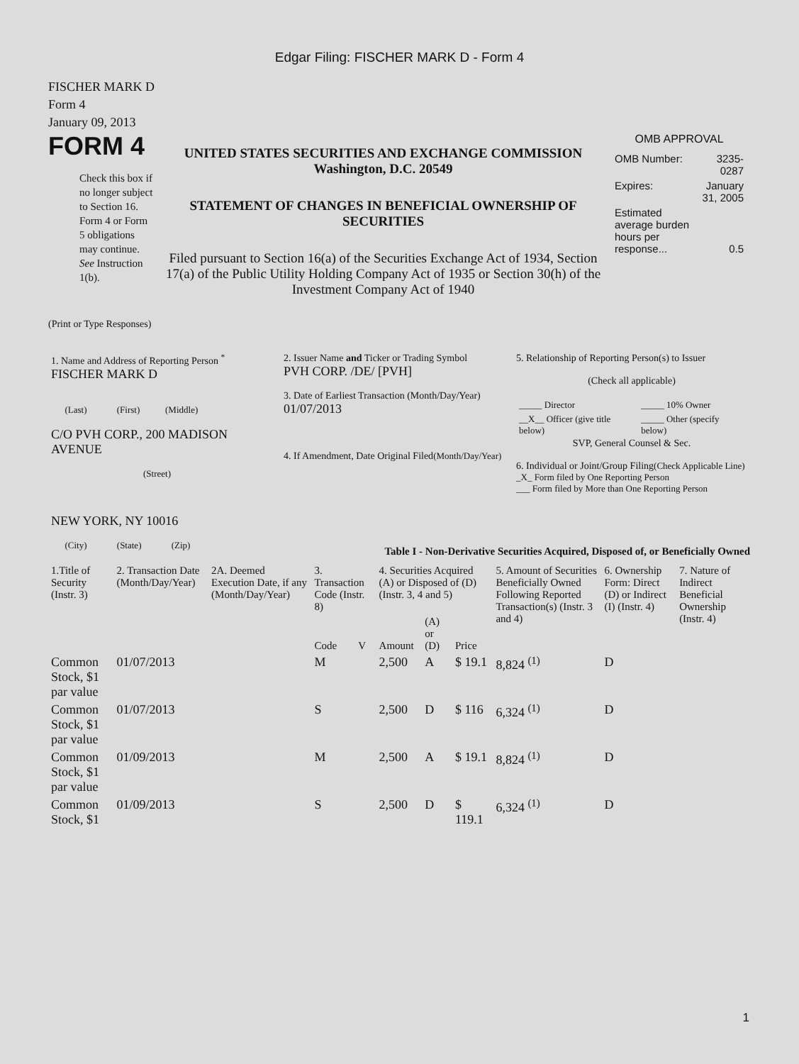Edgar Filing: FISCHER MARK D - Form 4
FISCHER MARK D
Form 4
January 09, 2013
FORM 4
Check this box if no longer subject to Section 16. Form 4 or Form 5 obligations may continue. See Instruction 1(b).
UNITED STATES SECURITIES AND EXCHANGE COMMISSION
Washington, D.C. 20549
STATEMENT OF CHANGES IN BENEFICIAL OWNERSHIP OF SECURITIES
Filed pursuant to Section 16(a) of the Securities Exchange Act of 1934, Section 17(a) of the Public Utility Holding Company Act of 1935 or Section 30(h) of the Investment Company Act of 1940
OMB APPROVAL
| OMB Number: | 3235-0287 |
| Expires: | January 31, 2005 |
| Estimated average burden hours per response... | 0.5 |
(Print or Type Responses)
| 1. Name and Address of Reporting Person <sup>*</sup> FISCHER MARK D (Last) (First) (Middle) C/O PVH CORP., 200 MADISON AVENUE (Street) NEW YORK, NY 10016 (City) (State) (Zip) | 2. Issuer Name and Ticker or Trading Symbol PVH CORP. /DE/ [PVH] 3. Date of Earliest Transaction (Month/Day/Year) 01/07/2013 4. If Amendment, Date Original Filed (Month/Day/Year) | 5. Relationship of Reporting Person(s) to Issuer (Check all applicable) / _____ Director / _____ 10% Owner / / __X__ Officer (give title below) / _____ Other (specify below) / SVP, General Counsel & Sec. 6. Individual or Joint/Group Filing (Check Applicable Line) _X_ Form filed by One Reporting Person ___ Form filed by More than One Reporting Person |
Table I - Non-Derivative Securities Acquired, Disposed of, or Beneficially Owned
| 1.Title of Security (Instr. 3) | 2. Transaction Date (Month/Day/Year) | 2A. Deemed Execution Date, if any (Month/Day/Year) | 3. Transaction Code (Instr. 8) | | 4. Securities Acquired (A) or Disposed of (D) (Instr. 3, 4 and 5) | | | 5. Amount of Securities Beneficially Owned Following Reported Transaction(s) (Instr. 3 and 4) | 6. Ownership Form: Direct (D) or Indirect (I) (Instr. 4) | 7. Nature of Indirect Beneficial Ownership (Instr. 4) |
| --- | --- | --- | --- | --- | --- | --- | --- | --- | --- | --- |
| | | | Code | V | Amount | (A) or (D) | Price | | | |
| Common Stock, $1 par value | 01/07/2013 | | M | | 2,500 | A | $ 19.1 | 8,824 <sup>(1)</sup> | D | |
| Common Stock, $1 par value | 01/07/2013 | | S | | 2,500 | D | $ 116 | 6,324 <sup>(1)</sup> | D | |
| Common Stock, $1 par value | 01/09/2013 | | M | | 2,500 | A | $ 19.1 | 8,824 <sup>(1)</sup> | D | |
| Common Stock, $1 | 01/09/2013 | | S | | 2,500 | D | $ 119.1 | 6,324 <sup>(1)</sup> | D | |
1